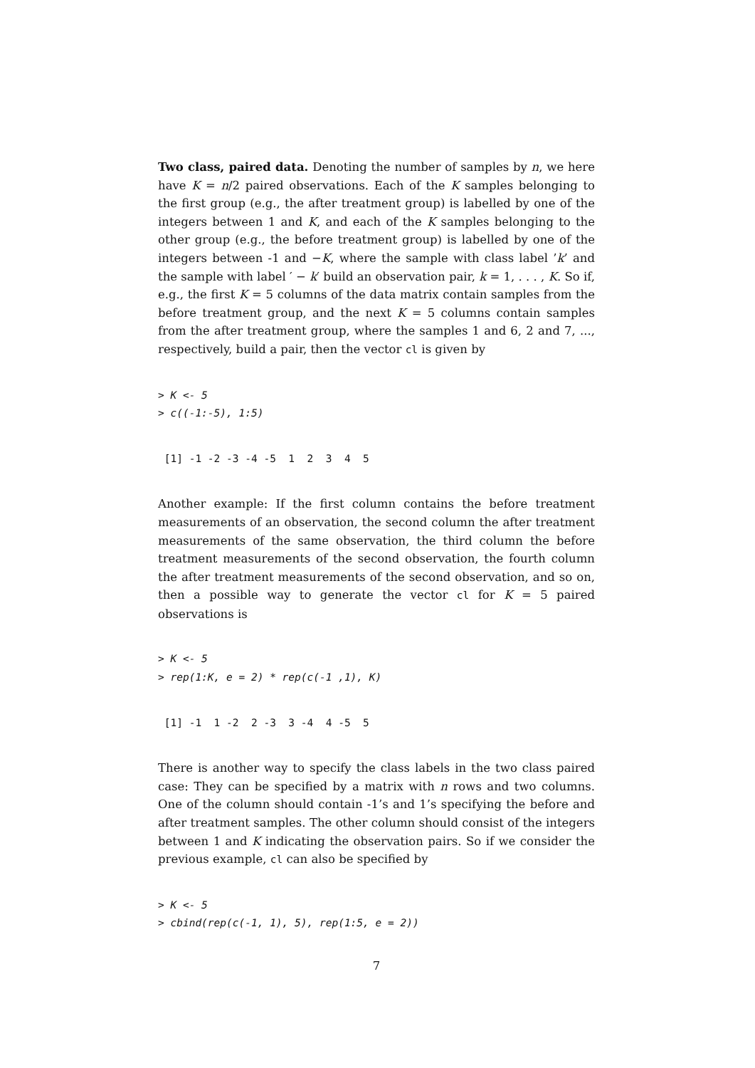Two class, paired data. Denoting the number of samples by n, we here have K = n/2 paired observations. Each of the K samples belonging to the first group (e.g., the after treatment group) is labelled by one of the integers between 1 and K, and each of the K samples belonging to the other group (e.g., the before treatment group) is labelled by one of the integers between -1 and −K, where the sample with class label ’k’ and the sample with label ′ − k′ build an observation pair, k = 1, . . . , K. So if, e.g., the first K = 5 columns of the data matrix contain samples from the before treatment group, and the next K = 5 columns contain samples from the after treatment group, where the samples 1 and 6, 2 and 7, ..., respectively, build a pair, then the vector cl is given by
> K <- 5
> c((-1:-5), 1:5)
 [1] -1 -2 -3 -4 -5  1  2  3  4  5
Another example: If the first column contains the before treatment measurements of an observation, the second column the after treatment measurements of the same observation, the third column the before treatment measurements of the second observation, the fourth column the after treatment measurements of the second observation, and so on, then a possible way to generate the vector cl for K = 5 paired observations is
> K <- 5
> rep(1:K, e = 2) * rep(c(-1 ,1), K)
 [1] -1  1 -2  2 -3  3 -4  4 -5  5
There is another way to specify the class labels in the two class paired case: They can be specified by a matrix with n rows and two columns. One of the column should contain -1’s and 1’s specifying the before and after treatment samples. The other column should consist of the integers between 1 and K indicating the observation pairs. So if we consider the previous example, cl can also be specified by
> K <- 5
> cbind(rep(c(-1, 1), 5), rep(1:5, e = 2))
7